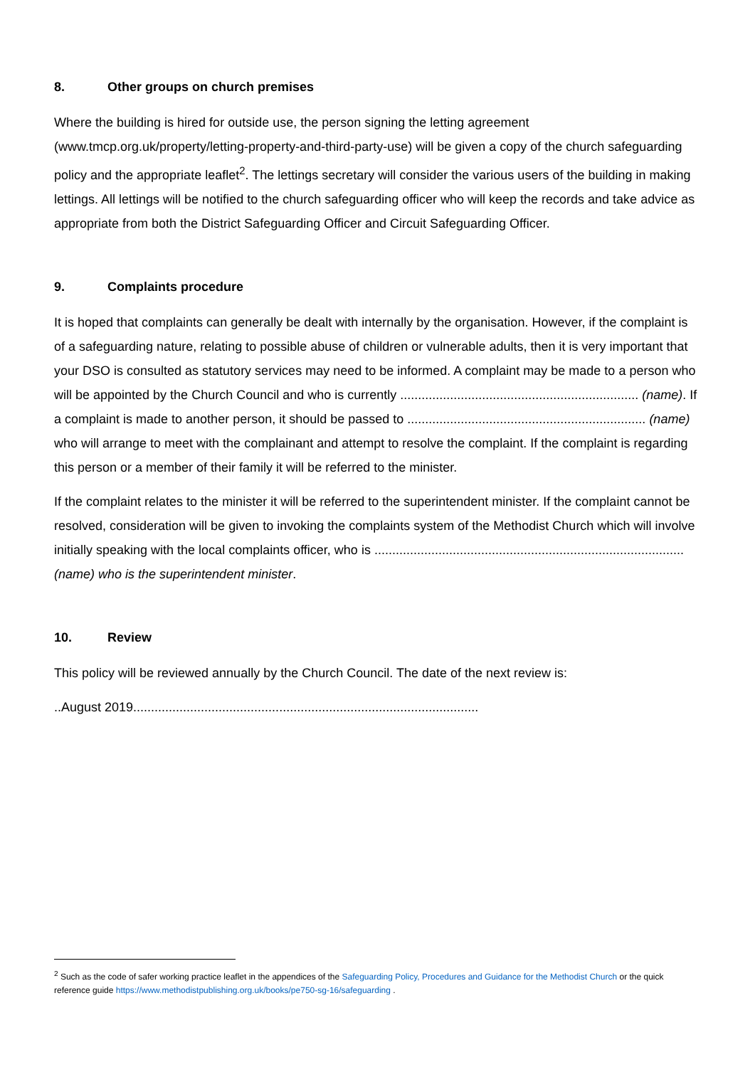8. Other groups on church premises
Where the building is hired for outside use, the person signing the letting agreement (www.tmcp.org.uk/property/letting-property-and-third-party-use) will be given a copy of the church safeguarding policy and the appropriate leaflet<sup>2</sup>. The lettings secretary will consider the various users of the building in making lettings. All lettings will be notified to the church safeguarding officer who will keep the records and take advice as appropriate from both the District Safeguarding Officer and Circuit Safeguarding Officer.
9. Complaints procedure
It is hoped that complaints can generally be dealt with internally by the organisation. However, if the complaint is of a safeguarding nature, relating to possible abuse of children or vulnerable adults, then it is very important that your DSO is consulted as statutory services may need to be informed. A complaint may be made to a person who will be appointed by the Church Council and who is currently ................................................................... (name). If a complaint is made to another person, it should be passed to ................................................................... (name) who will arrange to meet with the complainant and attempt to resolve the complaint. If the complaint is regarding this person or a member of their family it will be referred to the minister.
If the complaint relates to the minister it will be referred to the superintendent minister. If the complaint cannot be resolved, consideration will be given to invoking the complaints system of the Methodist Church which will involve initially speaking with the local complaints officer, who is ....................................................................................... (name) who is the superintendent minister.
10. Review
This policy will be reviewed annually by the Church Council. The date of the next review is:
..August 2019.................................................................................................
<sup>2</sup> Such as the code of safer working practice leaflet in the appendices of the Safeguarding Policy, Procedures and Guidance for the Methodist Church or the quick reference guide https://www.methodistpublishing.org.uk/books/pe750-sg-16/safeguarding .